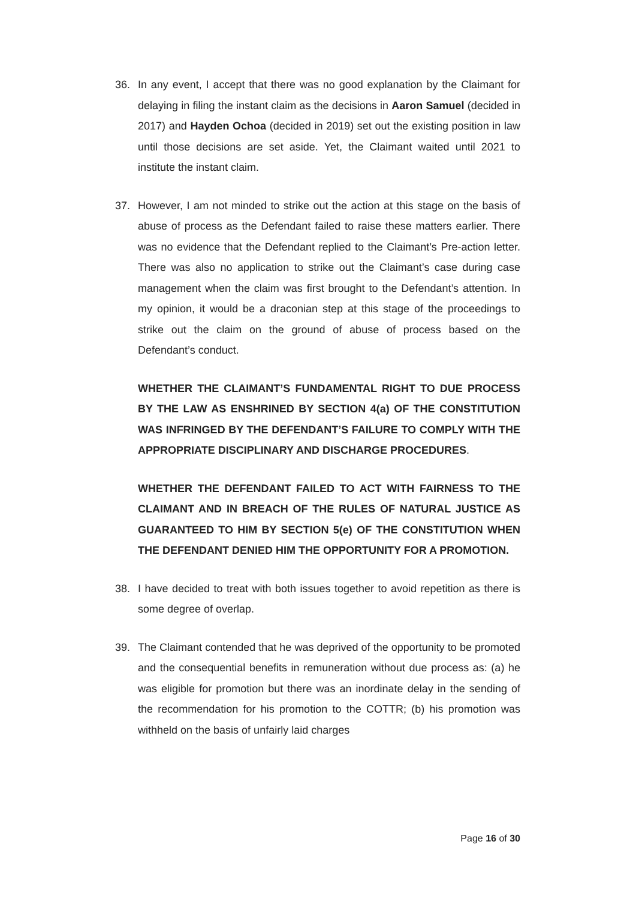36. In any event, I accept that there was no good explanation by the Claimant for delaying in filing the instant claim as the decisions in Aaron Samuel (decided in 2017) and Hayden Ochoa (decided in 2019) set out the existing position in law until those decisions are set aside. Yet, the Claimant waited until 2021 to institute the instant claim.
37. However, I am not minded to strike out the action at this stage on the basis of abuse of process as the Defendant failed to raise these matters earlier. There was no evidence that the Defendant replied to the Claimant’s Pre-action letter. There was also no application to strike out the Claimant’s case during case management when the claim was first brought to the Defendant’s attention. In my opinion, it would be a draconian step at this stage of the proceedings to strike out the claim on the ground of abuse of process based on the Defendant’s conduct.
WHETHER THE CLAIMANT’S FUNDAMENTAL RIGHT TO DUE PROCESS BY THE LAW AS ENSHRINED BY SECTION 4(a) OF THE CONSTITUTION WAS INFRINGED BY THE DEFENDANT’S FAILURE TO COMPLY WITH THE APPROPRIATE DISCIPLINARY AND DISCHARGE PROCEDURES.
WHETHER THE DEFENDANT FAILED TO ACT WITH FAIRNESS TO THE CLAIMANT AND IN BREACH OF THE RULES OF NATURAL JUSTICE AS GUARANTEED TO HIM BY SECTION 5(e) OF THE CONSTITUTION WHEN THE DEFENDANT DENIED HIM THE OPPORTUNITY FOR A PROMOTION.
38. I have decided to treat with both issues together to avoid repetition as there is some degree of overlap.
39. The Claimant contended that he was deprived of the opportunity to be promoted and the consequential benefits in remuneration without due process as: (a) he was eligible for promotion but there was an inordinate delay in the sending of the recommendation for his promotion to the COTTR; (b) his promotion was withheld on the basis of unfairly laid charges
Page 16 of 30